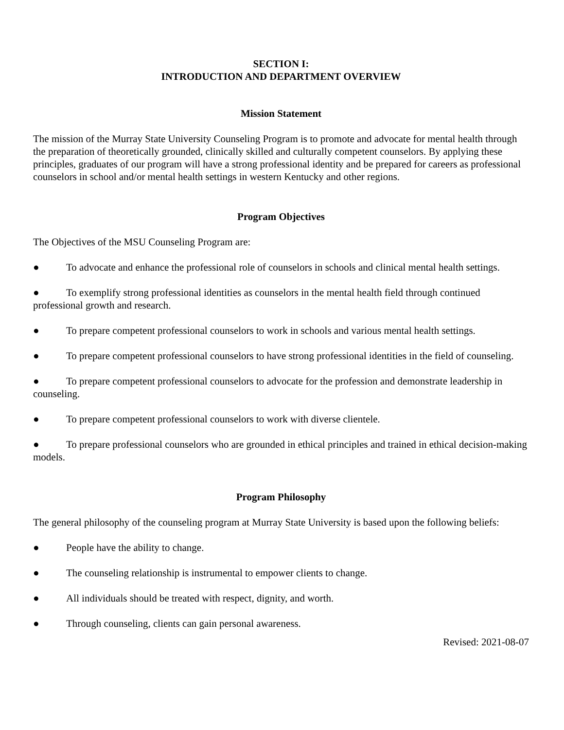SECTION I:
INTRODUCTION AND DEPARTMENT OVERVIEW
Mission Statement
The mission of the Murray State University Counseling Program is to promote and advocate for mental health through the preparation of theoretically grounded, clinically skilled and culturally competent counselors. By applying these principles, graduates of our program will have a strong professional identity and be prepared for careers as professional counselors in school and/or mental health settings in western Kentucky and other regions.
Program Objectives
The Objectives of the MSU Counseling Program are:
● To advocate and enhance the professional role of counselors in schools and clinical mental health settings.
● To exemplify strong professional identities as counselors in the mental health field through continued professional growth and research.
● To prepare competent professional counselors to work in schools and various mental health settings.
● To prepare competent professional counselors to have strong professional identities in the field of counseling.
● To prepare competent professional counselors to advocate for the profession and demonstrate leadership in counseling.
● To prepare competent professional counselors to work with diverse clientele.
● To prepare professional counselors who are grounded in ethical principles and trained in ethical decision-making models.
Program Philosophy
The general philosophy of the counseling program at Murray State University is based upon the following beliefs:
● People have the ability to change.
● The counseling relationship is instrumental to empower clients to change.
● All individuals should be treated with respect, dignity, and worth.
● Through counseling, clients can gain personal awareness.
Revised: 2021-08-07